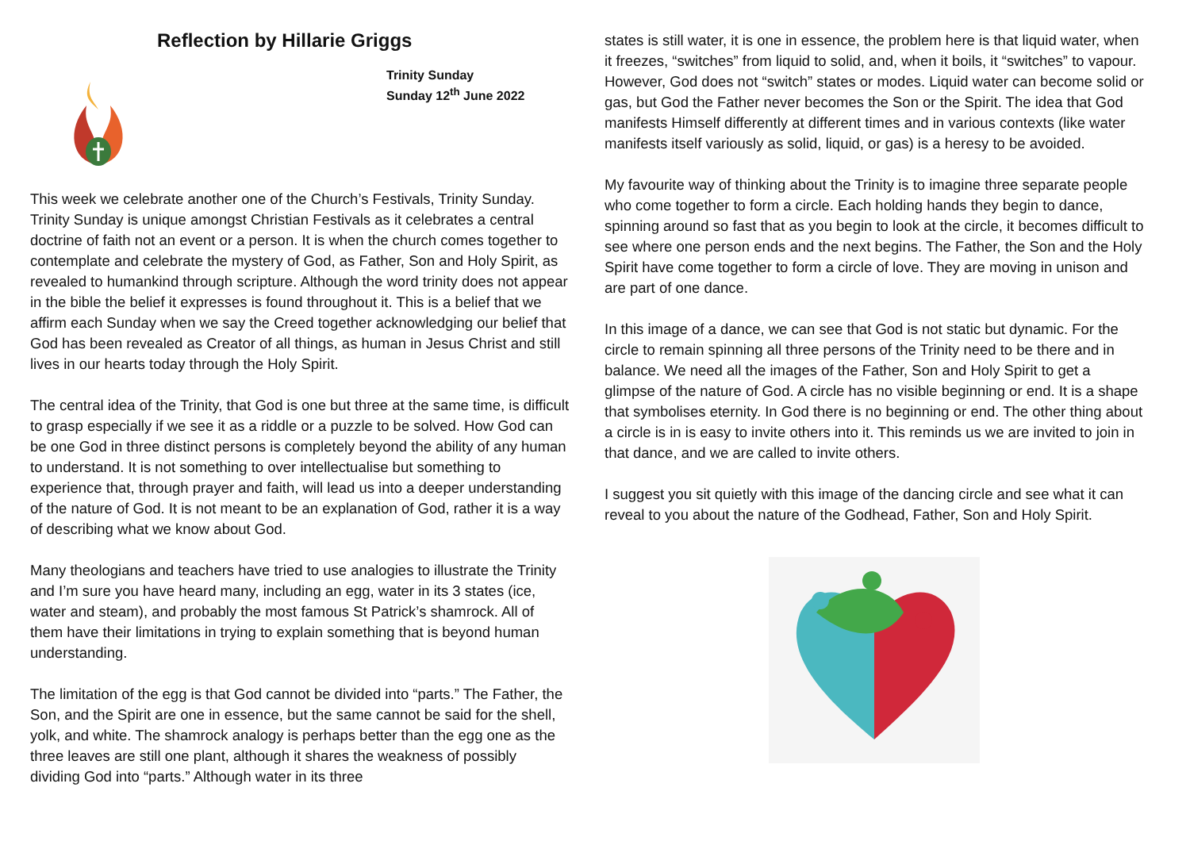Reflection by Hillarie Griggs
Trinity Sunday
Sunday 12<sup>th</sup> June 2022
This week we celebrate another one of the Church’s Festivals, Trinity Sunday. Trinity Sunday is unique amongst Christian Festivals as it celebrates a central doctrine of faith not an event or a person. It is when the church comes together to contemplate and celebrate the mystery of God, as Father, Son and Holy Spirit, as revealed to humankind through scripture. Although the word trinity does not appear in the bible the belief it expresses is found throughout it. This is a belief that we affirm each Sunday when we say the Creed together acknowledging our belief that God has been revealed as Creator of all things, as human in Jesus Christ and still lives in our hearts today through the Holy Spirit.
The central idea of the Trinity, that God is one but three at the same time, is difficult to grasp especially if we see it as a riddle or a puzzle to be solved. How God can be one God in three distinct persons is completely beyond the ability of any human to understand. It is not something to over intellectualise but something to experience that, through prayer and faith, will lead us into a deeper understanding of the nature of God. It is not meant to be an explanation of God, rather it is a way of describing what we know about God.
Many theologians and teachers have tried to use analogies to illustrate the Trinity and I’m sure you have heard many, including an egg, water in its 3 states (ice, water and steam), and probably the most famous St Patrick’s shamrock. All of them have their limitations in trying to explain something that is beyond human understanding.
The limitation of the egg is that God cannot be divided into “parts.” The Father, the Son, and the Spirit are one in essence, but the same cannot be said for the shell, yolk, and white. The shamrock analogy is perhaps better than the egg one as the three leaves are still one plant, although it shares the weakness of possibly dividing God into “parts.” Although water in its three
states is still water, it is one in essence, the problem here is that liquid water, when it freezes, “switches” from liquid to solid, and, when it boils, it “switches” to vapour. However, God does not “switch” states or modes. Liquid water can become solid or gas, but God the Father never becomes the Son or the Spirit. The idea that God manifests Himself differently at different times and in various contexts (like water manifests itself variously as solid, liquid, or gas) is a heresy to be avoided.
My favourite way of thinking about the Trinity is to imagine three separate people who come together to form a circle. Each holding hands they begin to dance, spinning around so fast that as you begin to look at the circle, it becomes difficult to see where one person ends and the next begins. The Father, the Son and the Holy Spirit have come together to form a circle of love. They are moving in unison and are part of one dance.
In this image of a dance, we can see that God is not static but dynamic. For the circle to remain spinning all three persons of the Trinity need to be there and in balance. We need all the images of the Father, Son and Holy Spirit to get a glimpse of the nature of God. A circle has no visible beginning or end. It is a shape that symbolises eternity. In God there is no beginning or end. The other thing about a circle is in is easy to invite others into it. This reminds us we are invited to join in that dance, and we are called to invite others.
I suggest you sit quietly with this image of the dancing circle and see what it can reveal to you about the nature of the Godhead, Father, Son and Holy Spirit.